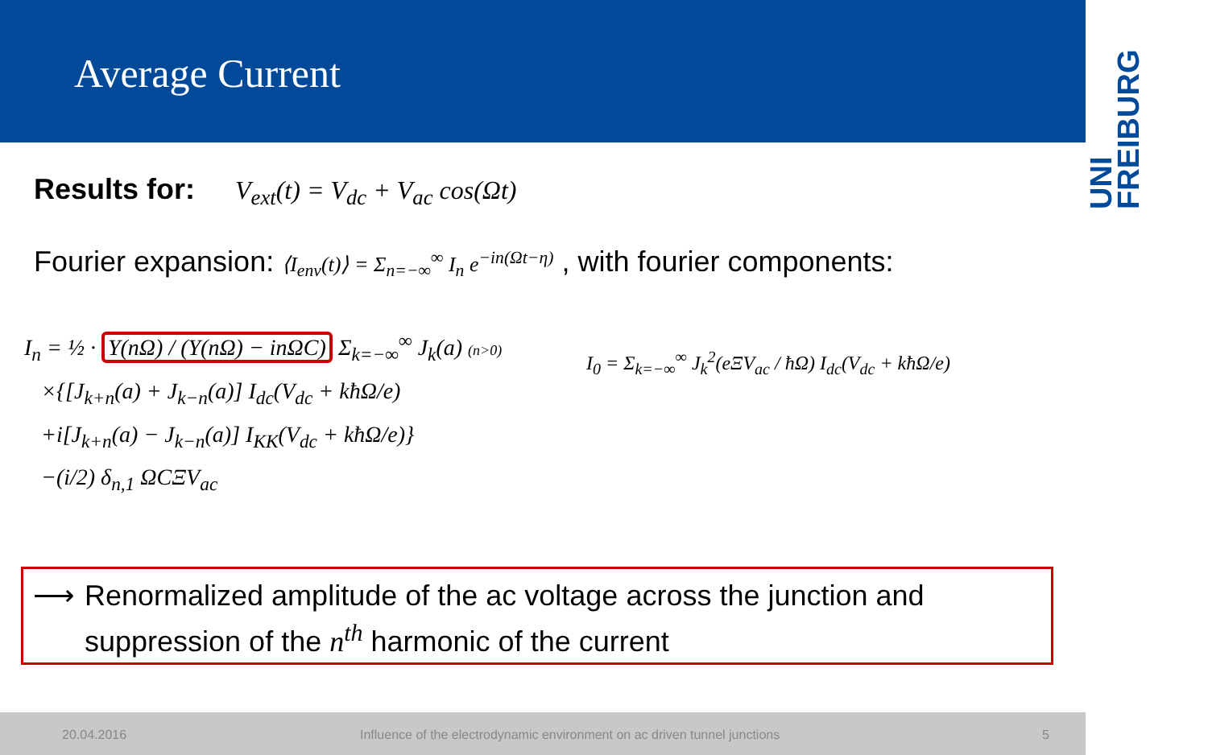Average Current
UNI
FREIBURG
Results for: V<sub>ext</sub>(t) = V<sub>dc</sub> + V<sub>ac</sub> cos(Ωt)
Fourier expansion: ⟨I<sub>env</sub>(t)⟩ = Σ<sub>n=−∞</sub><sup>∞</sup> I<sub>n</sub> e<sup>−in(Ωt−η)</sup> , with fourier components:
I<sub>n</sub> = ½ · Y(nΩ) / (Y(nΩ) − inΩC) Σ<sub>k=−∞</sub><sup>∞</sup> J<sub>k</sub>(a) (n>0)
×{[J<sub>k+n</sub>(a) + J<sub>k−n</sub>(a)] I<sub>dc</sub>(V<sub>dc</sub> + kħΩ/e)
+i[J<sub>k+n</sub>(a) − J<sub>k−n</sub>(a)] I<sub>KK</sub>(V<sub>dc</sub> + kħΩ/e)}
−(i/2) δ<sub>n,1</sub> ΩCΞV<sub>ac</sub>
I<sub>0</sub> = Σ<sub>k=−∞</sub><sup>∞</sup> J<sub>k</sub><sup>2</sup>(eΞV<sub>ac</sub> / ħΩ) I<sub>dc</sub>(V<sub>dc</sub> + kħΩ/e)
⟶ Renormalized amplitude of the ac voltage across the junction and
suppression of the n<sup>th</sup> harmonic of the current
20.04.2016 Influence of the electrodynamic environment on ac driven tunnel junctions 5